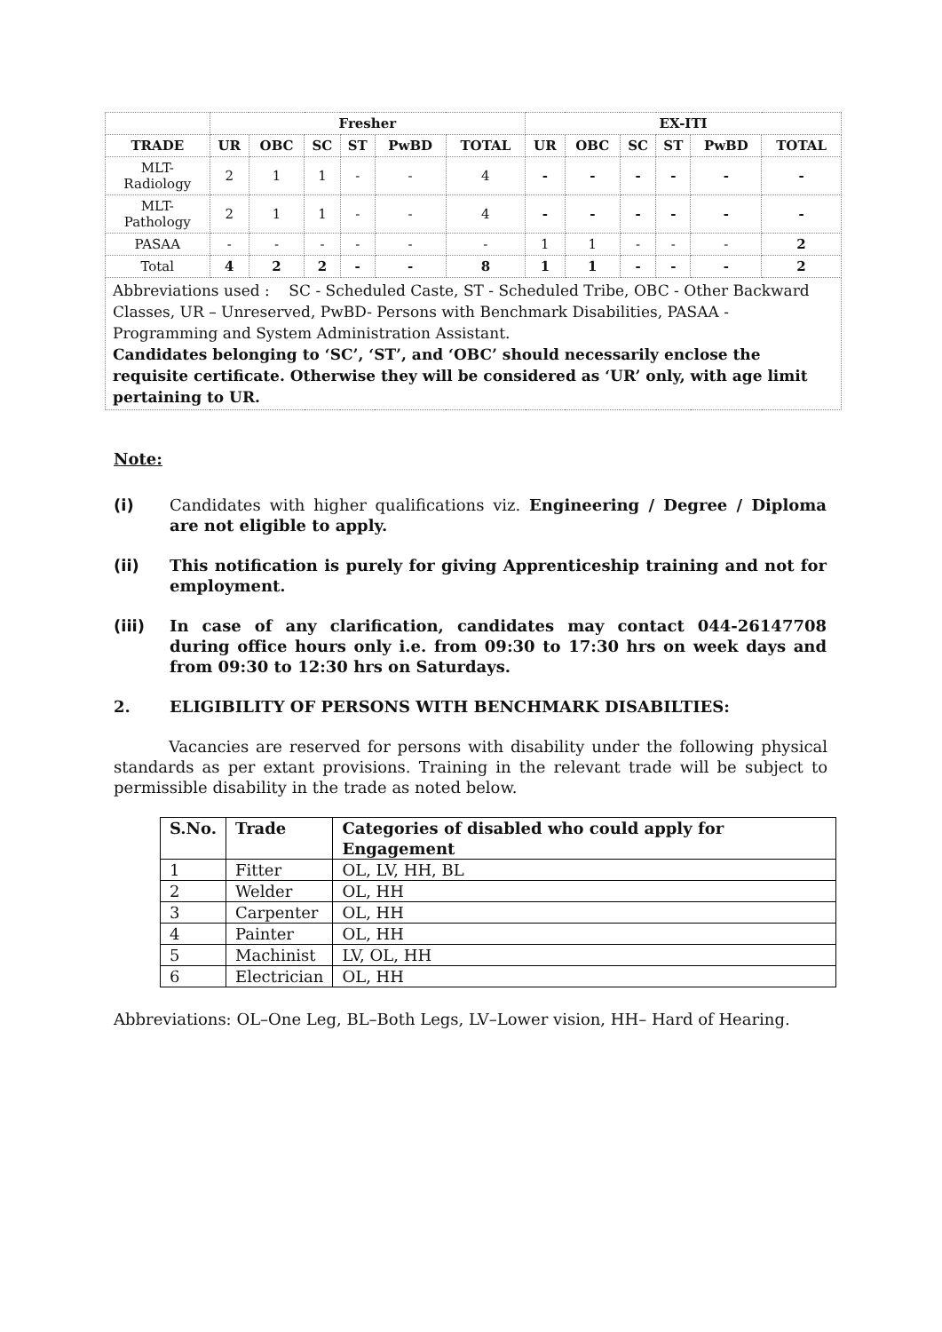| | Fresher | | | | | | EX-ITI | | | | | |
| TRADE | UR | OBC | SC | ST | PwBD | TOTAL | UR | OBC | SC | ST | PwBD | TOTAL |
| MLT- Radiology | 2 | 1 | 1 | - | - | 4 | - | - | - | - | - | - |
| MLT- Pathology | 2 | 1 | 1 | - | - | 4 | - | - | - | - | - | - |
| PASAA | - | - | - | - | - | - | 1 | 1 | - | - | - | 2 |
| Total | 4 | 2 | 2 | - | - | 8 | 1 | 1 | - | - | - | 2 |
| Abbreviations used : SC - Scheduled Caste, ST - Scheduled Tribe, OBC - Other Backward Classes, UR – Unreserved, PwBD- Persons with Benchmark Disabilities, PASAA - Programming and System Administration Assistant. Candidates belonging to ‘SC’, ‘ST’, and ‘OBC’ should necessarily enclose the requisite certificate. Otherwise they will be considered as ‘UR’ only, with age limit pertaining to UR. | | | | | | | | | | | | |
Note:
(i) Candidates with higher qualifications viz. Engineering / Degree / Diploma are not eligible to apply.
(ii) This notification is purely for giving Apprenticeship training and not for employment.
(iii) In case of any clarification, candidates may contact 044-26147708 during office hours only i.e. from 09:30 to 17:30 hrs on week days and from 09:30 to 12:30 hrs on Saturdays.
2. ELIGIBILITY OF PERSONS WITH BENCHMARK DISABILTIES:
Vacancies are reserved for persons with disability under the following physical standards as per extant provisions. Training in the relevant trade will be subject to permissible disability in the trade as noted below.
| S.No. | Trade | Categories of disabled who could apply for Engagement |
| --- | --- | --- |
| 1 | Fitter | OL, LV, HH, BL |
| 2 | Welder | OL, HH |
| 3 | Carpenter | OL, HH |
| 4 | Painter | OL, HH |
| 5 | Machinist | LV, OL, HH |
| 6 | Electrician | OL, HH |
Abbreviations: OL–One Leg, BL–Both Legs, LV–Lower vision, HH– Hard of Hearing.